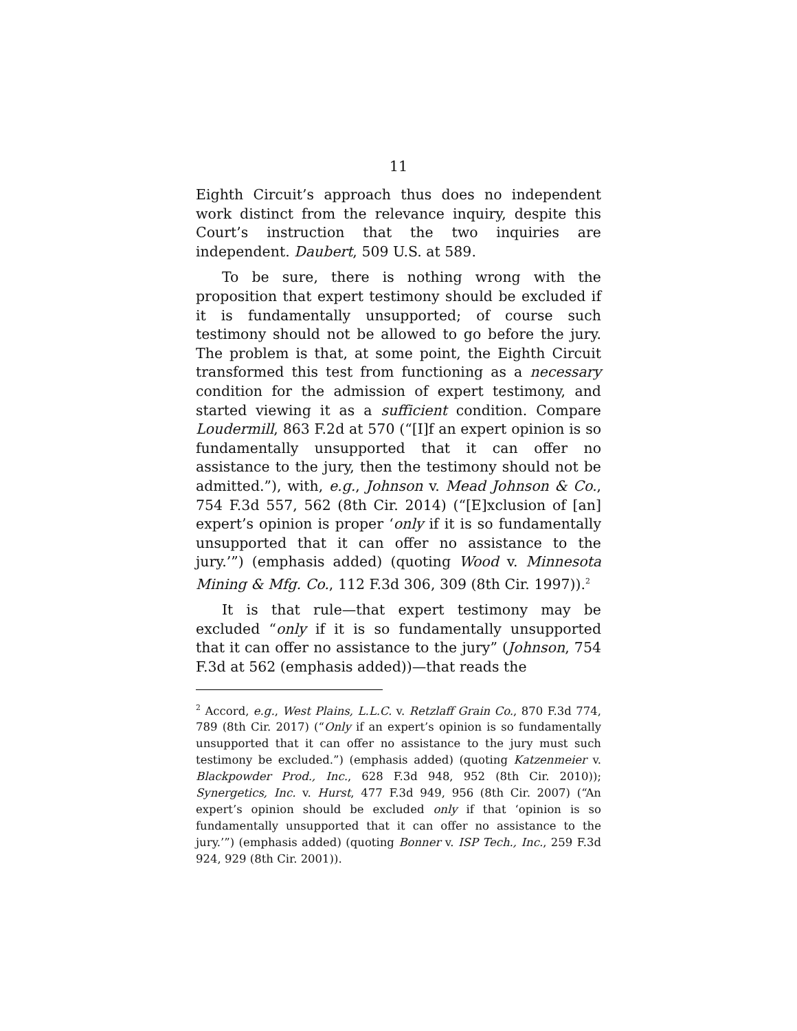11
Eighth Circuit’s approach thus does no independent work distinct from the relevance inquiry, despite this Court’s instruction that the two inquiries are independent. Daubert, 509 U.S. at 589.
To be sure, there is nothing wrong with the proposition that expert testimony should be excluded if it is fundamentally unsupported; of course such testimony should not be allowed to go before the jury. The problem is that, at some point, the Eighth Circuit transformed this test from functioning as a necessary condition for the admission of expert testimony, and started viewing it as a sufficient condition. Compare Loudermill, 863 F.2d at 570 (“[I]f an expert opinion is so fundamentally unsupported that it can offer no assistance to the jury, then the testimony should not be admitted.”), with, e.g., Johnson v. Mead Johnson & Co., 754 F.3d 557, 562 (8th Cir. 2014) (“[E]xclusion of [an] expert’s opinion is proper ‘only if it is so fundamentally unsupported that it can offer no assistance to the jury.’”) (emphasis added) (quoting Wood v. Minnesota Mining & Mfg. Co., 112 F.3d 306, 309 (8th Cir. 1997)).<sup>2</sup>
It is that rule—that expert testimony may be excluded “only if it is so fundamentally unsupported that it can offer no assistance to the jury” (Johnson, 754 F.3d at 562 (emphasis added))—that reads the
<sup>2</sup> Accord, e.g., West Plains, L.L.C. v. Retzlaff Grain Co., 870 F.3d 774, 789 (8th Cir. 2017) (“Only if an expert’s opinion is so fundamentally unsupported that it can offer no assistance to the jury must such testimony be excluded.”) (emphasis added) (quoting Katzenmeier v. Blackpowder Prod., Inc., 628 F.3d 948, 952 (8th Cir. 2010)); Synergetics, Inc. v. Hurst, 477 F.3d 949, 956 (8th Cir. 2007) (“An expert’s opinion should be excluded only if that ‘opinion is so fundamentally unsupported that it can offer no assistance to the jury.’”) (emphasis added) (quoting Bonner v. ISP Tech., Inc., 259 F.3d 924, 929 (8th Cir. 2001)).